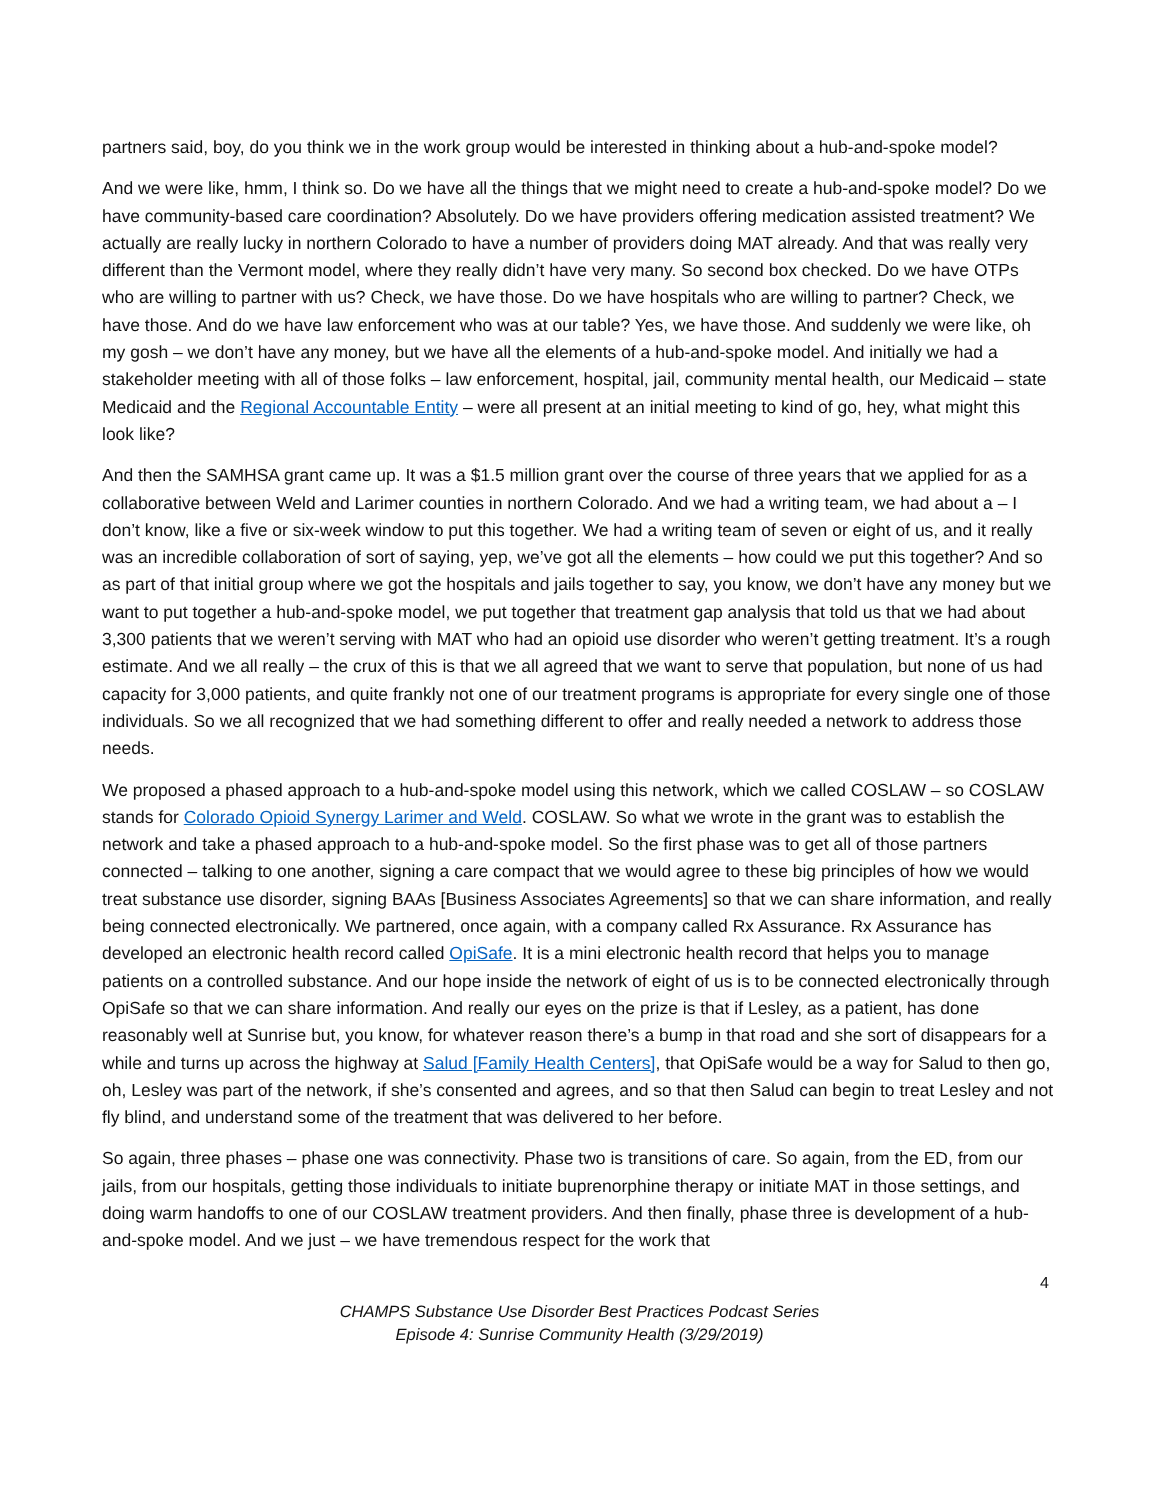partners said, boy, do you think we in the work group would be interested in thinking about a hub-and-spoke model?
And we were like, hmm, I think so. Do we have all the things that we might need to create a hub-and-spoke model? Do we have community-based care coordination? Absolutely. Do we have providers offering medication assisted treatment? We actually are really lucky in northern Colorado to have a number of providers doing MAT already. And that was really very different than the Vermont model, where they really didn’t have very many. So second box checked. Do we have OTPs who are willing to partner with us? Check, we have those. Do we have hospitals who are willing to partner? Check, we have those. And do we have law enforcement who was at our table? Yes, we have those. And suddenly we were like, oh my gosh – we don’t have any money, but we have all the elements of a hub-and-spoke model. And initially we had a stakeholder meeting with all of those folks – law enforcement, hospital, jail, community mental health, our Medicaid – state Medicaid and the Regional Accountable Entity – were all present at an initial meeting to kind of go, hey, what might this look like?
And then the SAMHSA grant came up. It was a $1.5 million grant over the course of three years that we applied for as a collaborative between Weld and Larimer counties in northern Colorado. And we had a writing team, we had about a – I don’t know, like a five or six-week window to put this together. We had a writing team of seven or eight of us, and it really was an incredible collaboration of sort of saying, yep, we’ve got all the elements – how could we put this together? And so as part of that initial group where we got the hospitals and jails together to say, you know, we don’t have any money but we want to put together a hub-and-spoke model, we put together that treatment gap analysis that told us that we had about 3,300 patients that we weren’t serving with MAT who had an opioid use disorder who weren’t getting treatment. It’s a rough estimate. And we all really – the crux of this is that we all agreed that we want to serve that population, but none of us had capacity for 3,000 patients, and quite frankly not one of our treatment programs is appropriate for every single one of those individuals. So we all recognized that we had something different to offer and really needed a network to address those needs.
We proposed a phased approach to a hub-and-spoke model using this network, which we called COSLAW – so COSLAW stands for Colorado Opioid Synergy Larimer and Weld. COSLAW. So what we wrote in the grant was to establish the network and take a phased approach to a hub-and-spoke model. So the first phase was to get all of those partners connected – talking to one another, signing a care compact that we would agree to these big principles of how we would treat substance use disorder, signing BAAs [Business Associates Agreements] so that we can share information, and really being connected electronically. We partnered, once again, with a company called Rx Assurance. Rx Assurance has developed an electronic health record called OpiSafe. It is a mini electronic health record that helps you to manage patients on a controlled substance. And our hope inside the network of eight of us is to be connected electronically through OpiSafe so that we can share information. And really our eyes on the prize is that if Lesley, as a patient, has done reasonably well at Sunrise but, you know, for whatever reason there’s a bump in that road and she sort of disappears for a while and turns up across the highway at Salud [Family Health Centers], that OpiSafe would be a way for Salud to then go, oh, Lesley was part of the network, if she’s consented and agrees, and so that then Salud can begin to treat Lesley and not fly blind, and understand some of the treatment that was delivered to her before.
So again, three phases – phase one was connectivity. Phase two is transitions of care. So again, from the ED, from our jails, from our hospitals, getting those individuals to initiate buprenorphine therapy or initiate MAT in those settings, and doing warm handoffs to one of our COSLAW treatment providers. And then finally, phase three is development of a hub-and-spoke model. And we just – we have tremendous respect for the work that
4
CHAMPS Substance Use Disorder Best Practices Podcast Series
Episode 4: Sunrise Community Health (3/29/2019)